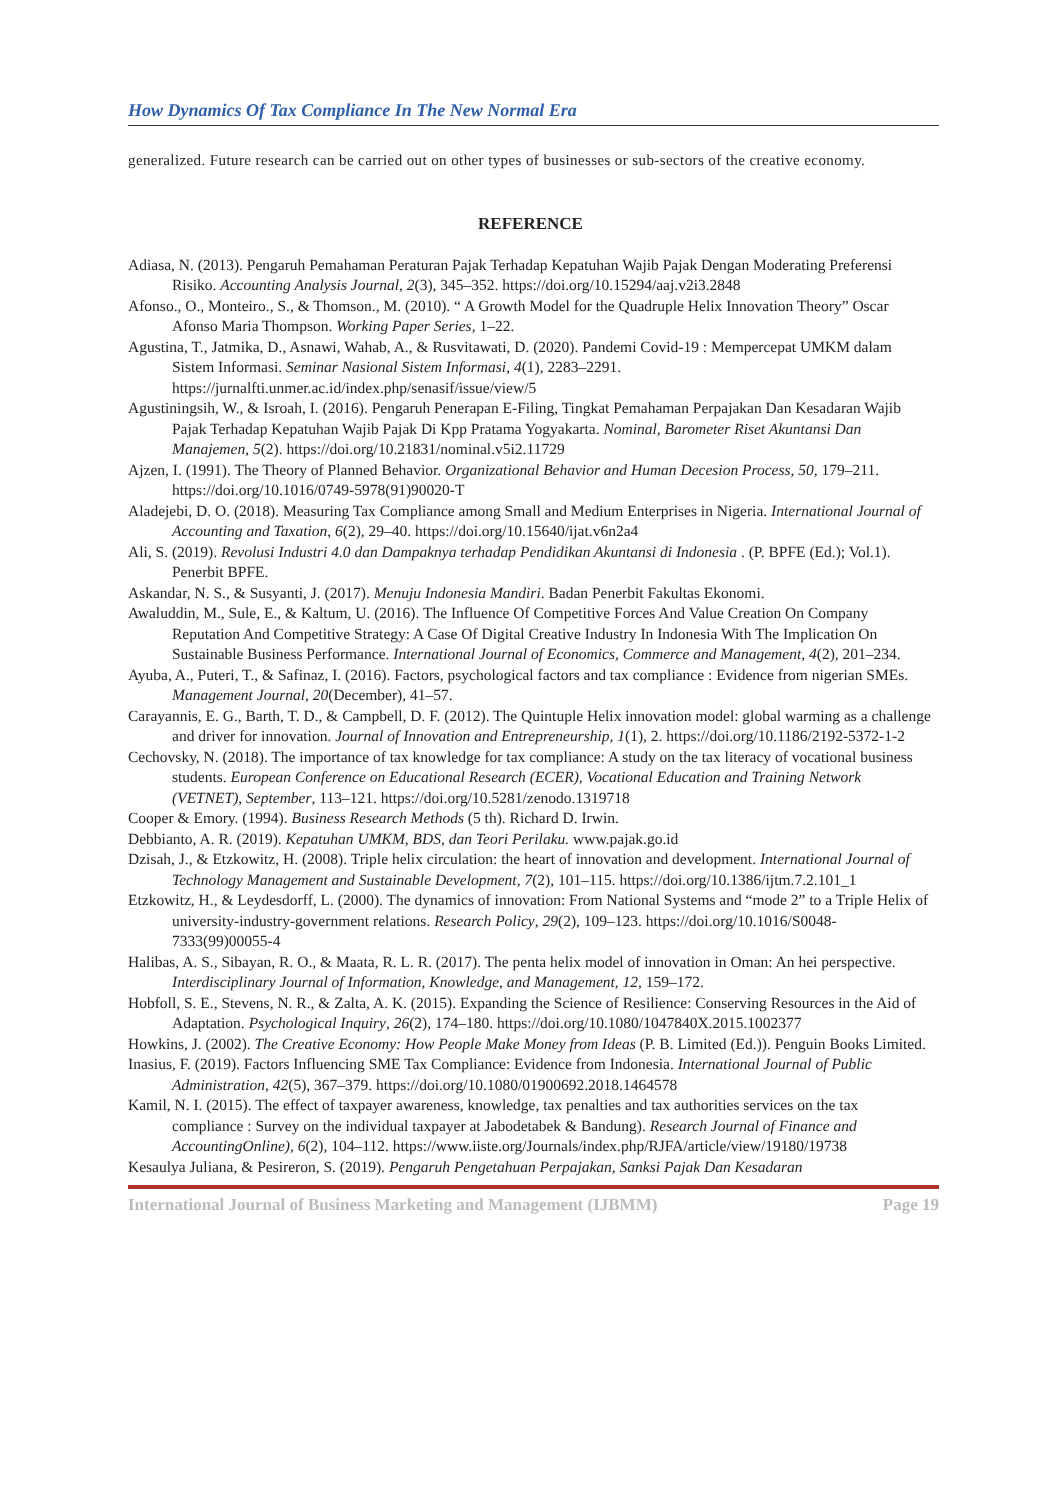How Dynamics Of Tax Compliance In The New Normal Era
generalized. Future research can be carried out on other types of businesses or sub-sectors of the creative economy.
REFERENCE
Adiasa, N. (2013). Pengaruh Pemahaman Peraturan Pajak Terhadap Kepatuhan Wajib Pajak Dengan Moderating Preferensi Risiko. Accounting Analysis Journal, 2(3), 345–352. https://doi.org/10.15294/aaj.v2i3.2848
Afonso., O., Monteiro., S., & Thomson., M. (2010). “ A Growth Model for the Quadruple Helix Innovation Theory” Oscar Afonso Maria Thompson. Working Paper Series, 1–22.
Agustina, T., Jatmika, D., Asnawi, Wahab, A., & Rusvitawati, D. (2020). Pandemi Covid-19 : Mempercepat UMKM dalam Sistem Informasi. Seminar Nasional Sistem Informasi, 4(1), 2283–2291. https://jurnalfti.unmer.ac.id/index.php/senasif/issue/view/5
Agustiningsih, W., & Isroah, I. (2016). Pengaruh Penerapan E-Filing, Tingkat Pemahaman Perpajakan Dan Kesadaran Wajib Pajak Terhadap Kepatuhan Wajib Pajak Di Kpp Pratama Yogyakarta. Nominal, Barometer Riset Akuntansi Dan Manajemen, 5(2). https://doi.org/10.21831/nominal.v5i2.11729
Ajzen, I. (1991). The Theory of Planned Behavior. Organizational Behavior and Human Decesion Process, 50, 179–211. https://doi.org/10.1016/0749-5978(91)90020-T
Aladejebi, D. O. (2018). Measuring Tax Compliance among Small and Medium Enterprises in Nigeria. International Journal of Accounting and Taxation, 6(2), 29–40. https://doi.org/10.15640/ijat.v6n2a4
Ali, S. (2019). Revolusi Industri 4.0 dan Dampaknya terhadap Pendidikan Akuntansi di Indonesia . (P. BPFE (Ed.); Vol.1). Penerbit BPFE.
Askandar, N. S., & Susyanti, J. (2017). Menuju Indonesia Mandiri. Badan Penerbit Fakultas Ekonomi.
Awaluddin, M., Sule, E., & Kaltum, U. (2016). The Influence Of Competitive Forces And Value Creation On Company Reputation And Competitive Strategy: A Case Of Digital Creative Industry In Indonesia With The Implication On Sustainable Business Performance. International Journal of Economics, Commerce and Management, 4(2), 201–234.
Ayuba, A., Puteri, T., & Safinaz, I. (2016). Factors, psychological factors and tax compliance : Evidence from nigerian SMEs. Management Journal, 20(December), 41–57.
Carayannis, E. G., Barth, T. D., & Campbell, D. F. (2012). The Quintuple Helix innovation model: global warming as a challenge and driver for innovation. Journal of Innovation and Entrepreneurship, 1(1), 2. https://doi.org/10.1186/2192-5372-1-2
Cechovsky, N. (2018). The importance of tax knowledge for tax compliance: A study on the tax literacy of vocational business students. European Conference on Educational Research (ECER), Vocational Education and Training Network (VETNET), September, 113–121. https://doi.org/10.5281/zenodo.1319718
Cooper & Emory. (1994). Business Research Methods (5 th). Richard D. Irwin.
Debbianto, A. R. (2019). Kepatuhan UMKM, BDS, dan Teori Perilaku. www.pajak.go.id
Dzisah, J., & Etzkowitz, H. (2008). Triple helix circulation: the heart of innovation and development. International Journal of Technology Management and Sustainable Development, 7(2), 101–115. https://doi.org/10.1386/ijtm.7.2.101_1
Etzkowitz, H., & Leydesdorff, L. (2000). The dynamics of innovation: From National Systems and “mode 2” to a Triple Helix of university-industry-government relations. Research Policy, 29(2), 109–123. https://doi.org/10.1016/S0048-7333(99)00055-4
Halibas, A. S., Sibayan, R. O., & Maata, R. L. R. (2017). The penta helix model of innovation in Oman: An hei perspective. Interdisciplinary Journal of Information, Knowledge, and Management, 12, 159–172.
Hobfoll, S. E., Stevens, N. R., & Zalta, A. K. (2015). Expanding the Science of Resilience: Conserving Resources in the Aid of Adaptation. Psychological Inquiry, 26(2), 174–180. https://doi.org/10.1080/1047840X.2015.1002377
Howkins, J. (2002). The Creative Economy: How People Make Money from Ideas (P. B. Limited (Ed.)). Penguin Books Limited.
Inasius, F. (2019). Factors Influencing SME Tax Compliance: Evidence from Indonesia. International Journal of Public Administration, 42(5), 367–379. https://doi.org/10.1080/01900692.2018.1464578
Kamil, N. I. (2015). The effect of taxpayer awareness, knowledge, tax penalties and tax authorities services on the tax compliance : Survey on the individual taxpayer at Jabodetabek & Bandung). Research Journal of Finance and AccountingOnline), 6(2), 104–112. https://www.iiste.org/Journals/index.php/RJFA/article/view/19180/19738
Kesaulya Juliana, & Pesireron, S. (2019). Pengaruh Pengetahuan Perpajakan, Sanksi Pajak Dan Kesadaran
International Journal of Business Marketing and Management (IJBMM) Page 19